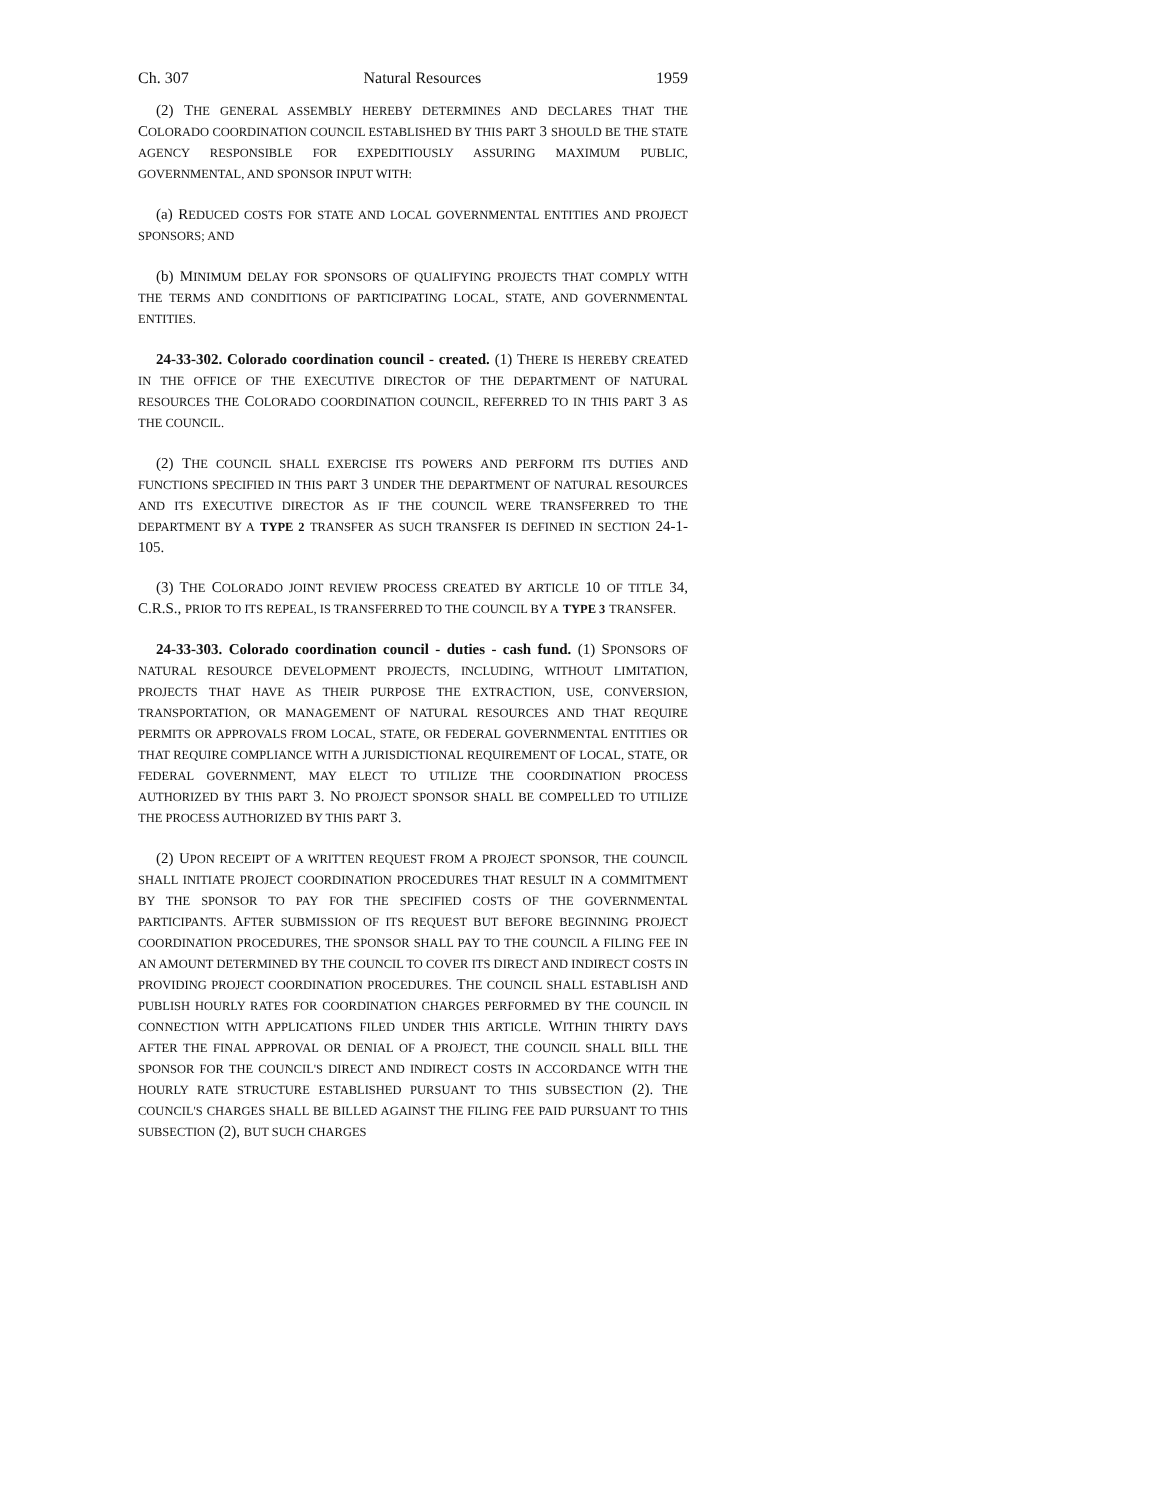Ch. 307 Natural Resources 1959
(2) THE GENERAL ASSEMBLY HEREBY DETERMINES AND DECLARES THAT THE COLORADO COORDINATION COUNCIL ESTABLISHED BY THIS PART 3 SHOULD BE THE STATE AGENCY RESPONSIBLE FOR EXPEDITIOUSLY ASSURING MAXIMUM PUBLIC, GOVERNMENTAL, AND SPONSOR INPUT WITH:
(a) REDUCED COSTS FOR STATE AND LOCAL GOVERNMENTAL ENTITIES AND PROJECT SPONSORS; AND
(b) MINIMUM DELAY FOR SPONSORS OF QUALIFYING PROJECTS THAT COMPLY WITH THE TERMS AND CONDITIONS OF PARTICIPATING LOCAL, STATE, AND GOVERNMENTAL ENTITIES.
24-33-302. Colorado coordination council - created. (1) THERE IS HEREBY CREATED IN THE OFFICE OF THE EXECUTIVE DIRECTOR OF THE DEPARTMENT OF NATURAL RESOURCES THE COLORADO COORDINATION COUNCIL, REFERRED TO IN THIS PART 3 AS THE COUNCIL.
(2) THE COUNCIL SHALL EXERCISE ITS POWERS AND PERFORM ITS DUTIES AND FUNCTIONS SPECIFIED IN THIS PART 3 UNDER THE DEPARTMENT OF NATURAL RESOURCES AND ITS EXECUTIVE DIRECTOR AS IF THE COUNCIL WERE TRANSFERRED TO THE DEPARTMENT BY A TYPE 2 TRANSFER AS SUCH TRANSFER IS DEFINED IN SECTION 24-1-105.
(3) THE COLORADO JOINT REVIEW PROCESS CREATED BY ARTICLE 10 OF TITLE 34, C.R.S., PRIOR TO ITS REPEAL, IS TRANSFERRED TO THE COUNCIL BY A TYPE 3 TRANSFER.
24-33-303. Colorado coordination council - duties - cash fund. (1) SPONSORS OF NATURAL RESOURCE DEVELOPMENT PROJECTS, INCLUDING, WITHOUT LIMITATION, PROJECTS THAT HAVE AS THEIR PURPOSE THE EXTRACTION, USE, CONVERSION, TRANSPORTATION, OR MANAGEMENT OF NATURAL RESOURCES AND THAT REQUIRE PERMITS OR APPROVALS FROM LOCAL, STATE, OR FEDERAL GOVERNMENTAL ENTITIES OR THAT REQUIRE COMPLIANCE WITH A JURISDICTIONAL REQUIREMENT OF LOCAL, STATE, OR FEDERAL GOVERNMENT, MAY ELECT TO UTILIZE THE COORDINATION PROCESS AUTHORIZED BY THIS PART 3. NO PROJECT SPONSOR SHALL BE COMPELLED TO UTILIZE THE PROCESS AUTHORIZED BY THIS PART 3.
(2) UPON RECEIPT OF A WRITTEN REQUEST FROM A PROJECT SPONSOR, THE COUNCIL SHALL INITIATE PROJECT COORDINATION PROCEDURES THAT RESULT IN A COMMITMENT BY THE SPONSOR TO PAY FOR THE SPECIFIED COSTS OF THE GOVERNMENTAL PARTICIPANTS. AFTER SUBMISSION OF ITS REQUEST BUT BEFORE BEGINNING PROJECT COORDINATION PROCEDURES, THE SPONSOR SHALL PAY TO THE COUNCIL A FILING FEE IN AN AMOUNT DETERMINED BY THE COUNCIL TO COVER ITS DIRECT AND INDIRECT COSTS IN PROVIDING PROJECT COORDINATION PROCEDURES. THE COUNCIL SHALL ESTABLISH AND PUBLISH HOURLY RATES FOR COORDINATION CHARGES PERFORMED BY THE COUNCIL IN CONNECTION WITH APPLICATIONS FILED UNDER THIS ARTICLE. WITHIN THIRTY DAYS AFTER THE FINAL APPROVAL OR DENIAL OF A PROJECT, THE COUNCIL SHALL BILL THE SPONSOR FOR THE COUNCIL'S DIRECT AND INDIRECT COSTS IN ACCORDANCE WITH THE HOURLY RATE STRUCTURE ESTABLISHED PURSUANT TO THIS SUBSECTION (2). THE COUNCIL'S CHARGES SHALL BE BILLED AGAINST THE FILING FEE PAID PURSUANT TO THIS SUBSECTION (2), BUT SUCH CHARGES